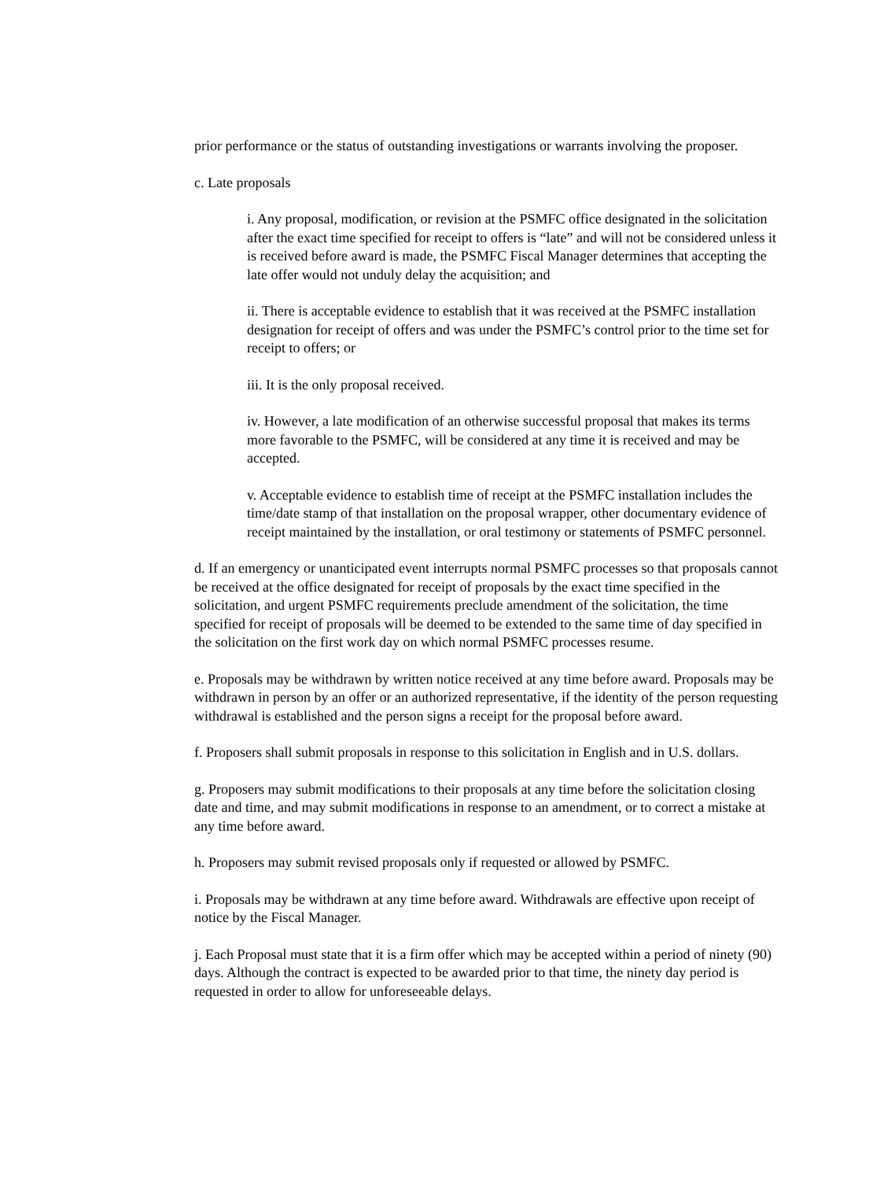prior performance or the status of outstanding investigations or warrants involving the proposer.
c. Late proposals
i. Any proposal, modification, or revision at the PSMFC office designated in the solicitation after the exact time specified for receipt to offers is “late” and will not be considered unless it is received before award is made, the PSMFC Fiscal Manager determines that accepting the late offer would not unduly delay the acquisition; and
ii. There is acceptable evidence to establish that it was received at the PSMFC installation designation for receipt of offers and was under the PSMFC’s control prior to the time set for receipt to offers; or
iii. It is the only proposal received.
iv. However, a late modification of an otherwise successful proposal that makes its terms more favorable to the PSMFC, will be considered at any time it is received and may be accepted.
v. Acceptable evidence to establish time of receipt at the PSMFC installation includes the time/date stamp of that installation on the proposal wrapper, other documentary evidence of receipt maintained by the installation, or oral testimony or statements of PSMFC personnel.
d. If an emergency or unanticipated event interrupts normal PSMFC processes so that proposals cannot be received at the office designated for receipt of proposals by the exact time specified in the solicitation, and urgent PSMFC requirements preclude amendment of the solicitation, the time specified for receipt of proposals will be deemed to be extended to the same time of day specified in the solicitation on the first work day on which normal PSMFC processes resume.
e. Proposals may be withdrawn by written notice received at any time before award. Proposals may be withdrawn in person by an offer or an authorized representative, if the identity of the person requesting withdrawal is established and the person signs a receipt for the proposal before award.
f. Proposers shall submit proposals in response to this solicitation in English and in U.S. dollars.
g. Proposers may submit modifications to their proposals at any time before the solicitation closing date and time, and may submit modifications in response to an amendment, or to correct a mistake at any time before award.
h. Proposers may submit revised proposals only if requested or allowed by PSMFC.
i. Proposals may be withdrawn at any time before award. Withdrawals are effective upon receipt of notice by the Fiscal Manager.
j. Each Proposal must state that it is a firm offer which may be accepted within a period of ninety (90) days. Although the contract is expected to be awarded prior to that time, the ninety day period is requested in order to allow for unforeseeable delays.